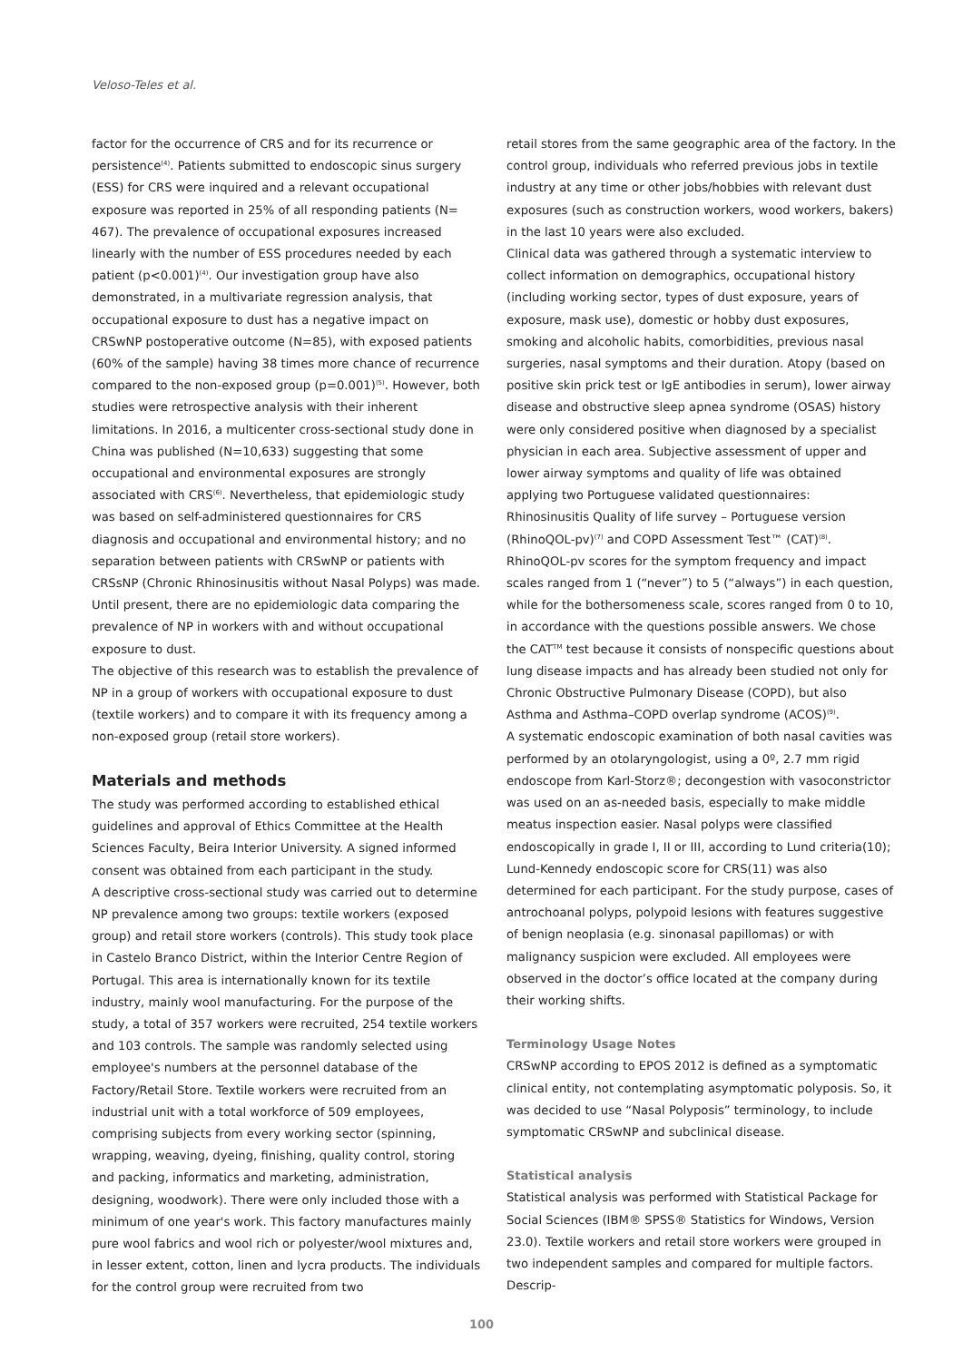Veloso-Teles et al.
factor for the occurrence of CRS and for its recurrence or persistence<sup>(4)</sup>. Patients submitted to endoscopic sinus surgery (ESS) for CRS were inquired and a relevant occupational exposure was reported in 25% of all responding patients (N= 467). The prevalence of occupational exposures increased linearly with the number of ESS procedures needed by each patient (p<0.001)<sup>(4)</sup>. Our investigation group have also demonstrated, in a multivariate regression analysis, that occupational exposure to dust has a negative impact on CRSwNP postoperative outcome (N=85), with exposed patients (60% of the sample) having 38 times more chance of recurrence compared to the non-exposed group (p=0.001)<sup>(5)</sup>. However, both studies were retrospective analysis with their inherent limitations. In 2016, a multicenter cross-sectional study done in China was published (N=10,633) suggesting that some occupational and environmental exposures are strongly associated with CRS<sup>(6)</sup>. Nevertheless, that epidemiologic study was based on self-administered questionnaires for CRS diagnosis and occupational and environmental history; and no separation between patients with CRSwNP or patients with CRSsNP (Chronic Rhinosinusitis without Nasal Polyps) was made. Until present, there are no epidemiologic data comparing the prevalence of NP in workers with and without occupational exposure to dust.
The objective of this research was to establish the prevalence of NP in a group of workers with occupational exposure to dust (textile workers) and to compare it with its frequency among a non-exposed group (retail store workers).
Materials and methods
The study was performed according to established ethical guidelines and approval of Ethics Committee at the Health Sciences Faculty, Beira Interior University. A signed informed consent was obtained from each participant in the study.
A descriptive cross-sectional study was carried out to determine NP prevalence among two groups: textile workers (exposed group) and retail store workers (controls). This study took place in Castelo Branco District, within the Interior Centre Region of Portugal. This area is internationally known for its textile industry, mainly wool manufacturing. For the purpose of the study, a total of 357 workers were recruited, 254 textile workers and 103 controls. The sample was randomly selected using employee's numbers at the personnel database of the Factory/Retail Store. Textile workers were recruited from an industrial unit with a total workforce of 509 employees, comprising subjects from every working sector (spinning, wrapping, weaving, dyeing, finishing, quality control, storing and packing, informatics and marketing, administration, designing, woodwork). There were only included those with a minimum of one year's work. This factory manufactures mainly pure wool fabrics and wool rich or polyester/wool mixtures and, in lesser extent, cotton, linen and lycra products. The individuals for the control group were recruited from two
retail stores from the same geographic area of the factory. In the control group, individuals who referred previous jobs in textile industry at any time or other jobs/hobbies with relevant dust exposures (such as construction workers, wood workers, bakers) in the last 10 years were also excluded.
Clinical data was gathered through a systematic interview to collect information on demographics, occupational history (including working sector, types of dust exposure, years of exposure, mask use), domestic or hobby dust exposures, smoking and alcoholic habits, comorbidities, previous nasal surgeries, nasal symptoms and their duration. Atopy (based on positive skin prick test or IgE antibodies in serum), lower airway disease and obstructive sleep apnea syndrome (OSAS) history were only considered positive when diagnosed by a specialist physician in each area. Subjective assessment of upper and lower airway symptoms and quality of life was obtained applying two Portuguese validated questionnaires: Rhinosinusitis Quality of life survey – Portuguese version (RhinoQOL-pv)<sup>(7)</sup> and COPD Assessment Test™ (CAT)<sup>(8)</sup>. RhinoQOL-pv scores for the symptom frequency and impact scales ranged from 1 (“never”) to 5 (“always”) in each question, while for the bothersomeness scale, scores ranged from 0 to 10, in accordance with the questions possible answers. We chose the CAT<sup>TM</sup> test because it consists of nonspecific questions about lung disease impacts and has already been studied not only for Chronic Obstructive Pulmonary Disease (COPD), but also Asthma and Asthma–COPD overlap syndrome (ACOS)<sup>(9)</sup>.
A systematic endoscopic examination of both nasal cavities was performed by an otolaryngologist, using a 0º, 2.7 mm rigid endoscope from Karl-Storz®; decongestion with vasoconstrictor was used on an as-needed basis, especially to make middle meatus inspection easier. Nasal polyps were classified endoscopically in grade I, II or III, according to Lund criteria(10); Lund-Kennedy endoscopic score for CRS(11) was also determined for each participant. For the study purpose, cases of antrochoanal polyps, polypoid lesions with features suggestive of benign neoplasia (e.g. sinonasal papillomas) or with malignancy suspicion were excluded. All employees were observed in the doctor’s office located at the company during their working shifts.
Terminology Usage Notes
CRSwNP according to EPOS 2012 is defined as a symptomatic clinical entity, not contemplating asymptomatic polyposis. So, it was decided to use “Nasal Polyposis” terminology, to include symptomatic CRSwNP and subclinical disease.
Statistical analysis
Statistical analysis was performed with Statistical Package for Social Sciences (IBM® SPSS® Statistics for Windows, Version 23.0). Textile workers and retail store workers were grouped in two independent samples and compared for multiple factors. Descrip-
100